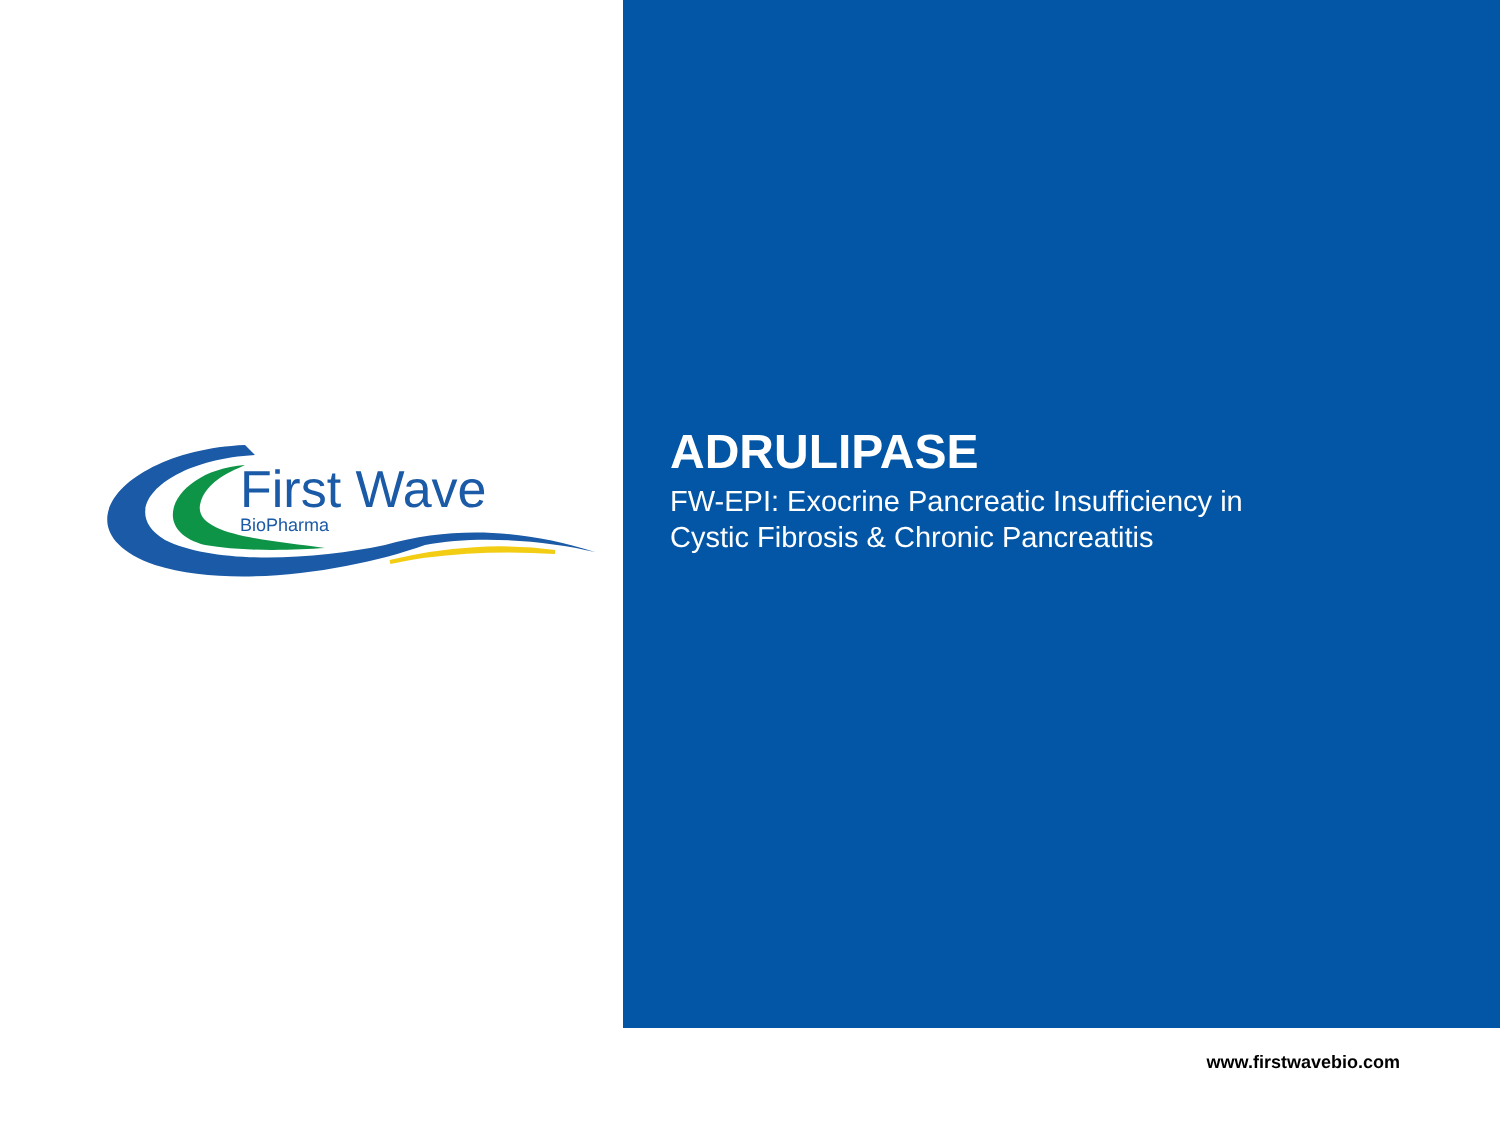First Wave
BioPharma
ADRULIPASE
FW-EPI: Exocrine Pancreatic Insufficiency in
Cystic Fibrosis & Chronic Pancreatitis
www.firstwavebio.com